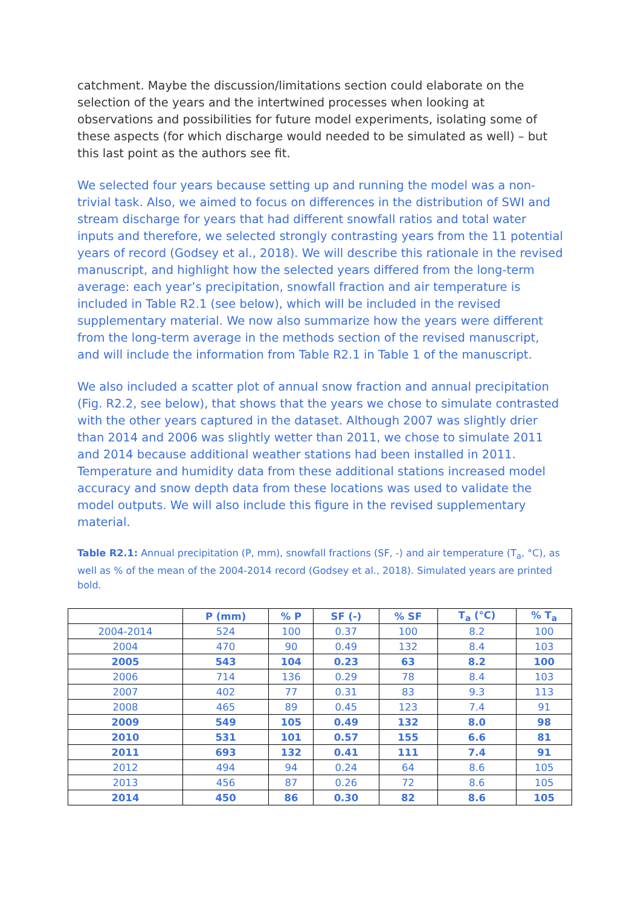catchment. Maybe the discussion/limitations section could elaborate on the selection of the years and the intertwined processes when looking at observations and possibilities for future model experiments, isolating some of these aspects (for which discharge would needed to be simulated as well) – but this last point as the authors see fit.
We selected four years because setting up and running the model was a non-trivial task. Also, we aimed to focus on differences in the distribution of SWI and stream discharge for years that had different snowfall ratios and total water inputs and therefore, we selected strongly contrasting years from the 11 potential years of record (Godsey et al., 2018). We will describe this rationale in the revised manuscript, and highlight how the selected years differed from the long-term average: each year’s precipitation, snowfall fraction and air temperature is included in Table R2.1 (see below), which will be included in the revised supplementary material. We now also summarize how the years were different from the long-term average in the methods section of the revised manuscript, and will include the information from Table R2.1 in Table 1 of the manuscript.
We also included a scatter plot of annual snow fraction and annual precipitation (Fig. R2.2, see below), that shows that the years we chose to simulate contrasted with the other years captured in the dataset. Although 2007 was slightly drier than 2014 and 2006 was slightly wetter than 2011, we chose to simulate 2011 and 2014 because additional weather stations had been installed in 2011. Temperature and humidity data from these additional stations increased model accuracy and snow depth data from these locations was used to validate the model outputs. We will also include this figure in the revised supplementary material.
Table R2.1: Annual precipitation (P, mm), snowfall fractions (SF, -) and air temperature (T<sub>a</sub>, °C), as well as % of the mean of the 2004-2014 record (Godsey et al., 2018). Simulated years are printed bold.
| | P (mm) | % P | SF (-) | % SF | T<sub>a</sub> (°C) | % T<sub>a</sub> |
| --- | --- | --- | --- | --- | --- | --- |
| 2004-2014 | 524 | 100 | 0.37 | 100 | 8.2 | 100 |
| 2004 | 470 | 90 | 0.49 | 132 | 8.4 | 103 |
| 2005 | 543 | 104 | 0.23 | 63 | 8.2 | 100 |
| 2006 | 714 | 136 | 0.29 | 78 | 8.4 | 103 |
| 2007 | 402 | 77 | 0.31 | 83 | 9.3 | 113 |
| 2008 | 465 | 89 | 0.45 | 123 | 7.4 | 91 |
| 2009 | 549 | 105 | 0.49 | 132 | 8.0 | 98 |
| 2010 | 531 | 101 | 0.57 | 155 | 6.6 | 81 |
| 2011 | 693 | 132 | 0.41 | 111 | 7.4 | 91 |
| 2012 | 494 | 94 | 0.24 | 64 | 8.6 | 105 |
| 2013 | 456 | 87 | 0.26 | 72 | 8.6 | 105 |
| 2014 | 450 | 86 | 0.30 | 82 | 8.6 | 105 |